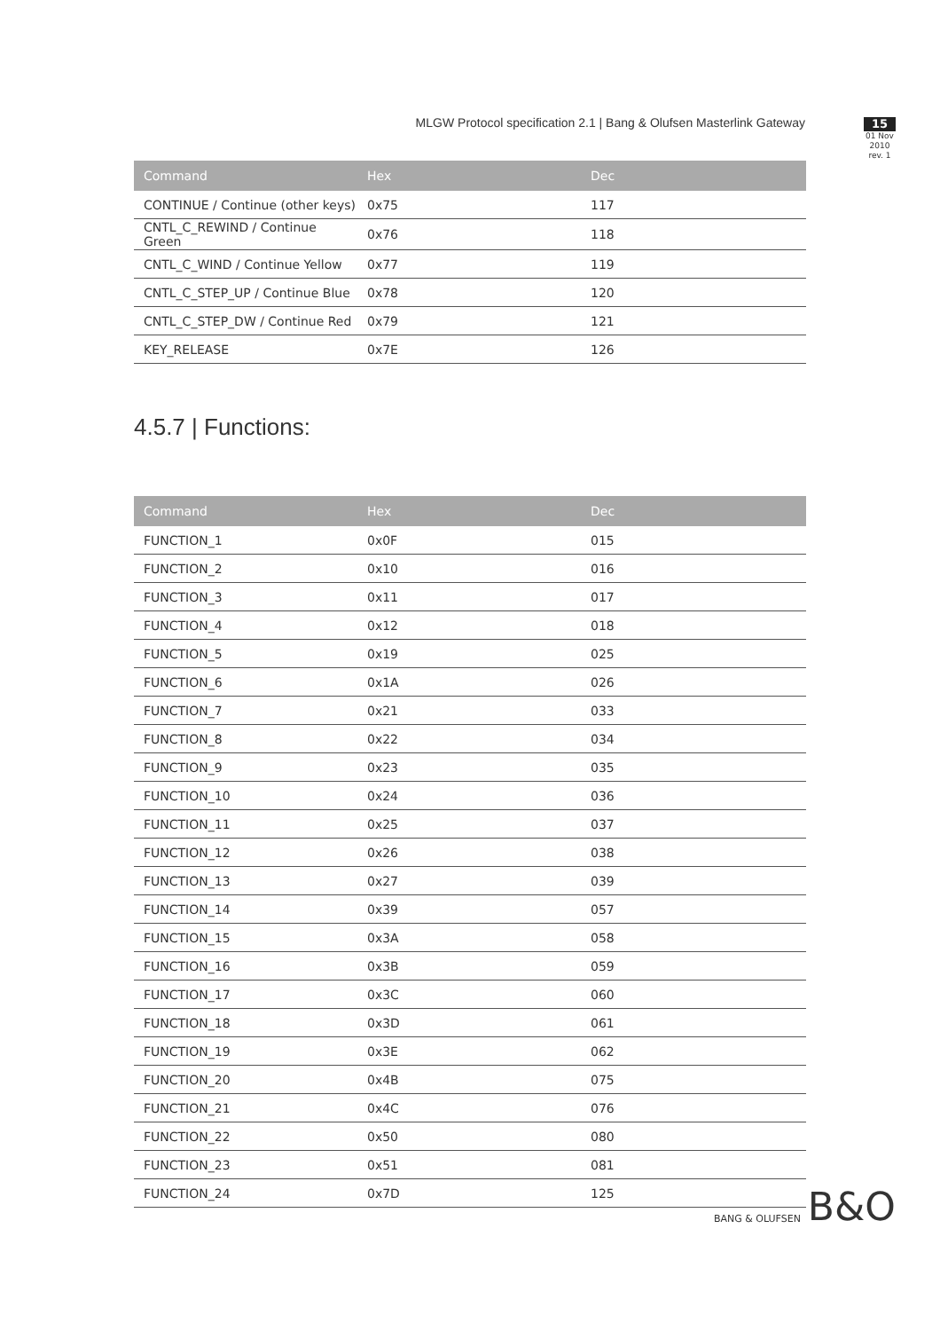MLGW Protocol specification 2.1 | Bang & Olufsen Masterlink Gateway
15
01 Nov 2010
rev. 1
| Command | Hex | Dec |
| --- | --- | --- |
| CONTINUE / Continue (other keys) | 0x75 | 117 |
| CNTL_C_REWIND / Continue Green | 0x76 | 118 |
| CNTL_C_WIND / Continue Yellow | 0x77 | 119 |
| CNTL_C_STEP_UP / Continue Blue | 0x78 | 120 |
| CNTL_C_STEP_DW / Continue Red | 0x79 | 121 |
| KEY_RELEASE | 0x7E | 126 |
4.5.7 | Functions:
| Command | Hex | Dec |
| --- | --- | --- |
| FUNCTION_1 | 0x0F | 015 |
| FUNCTION_2 | 0x10 | 016 |
| FUNCTION_3 | 0x11 | 017 |
| FUNCTION_4 | 0x12 | 018 |
| FUNCTION_5 | 0x19 | 025 |
| FUNCTION_6 | 0x1A | 026 |
| FUNCTION_7 | 0x21 | 033 |
| FUNCTION_8 | 0x22 | 034 |
| FUNCTION_9 | 0x23 | 035 |
| FUNCTION_10 | 0x24 | 036 |
| FUNCTION_11 | 0x25 | 037 |
| FUNCTION_12 | 0x26 | 038 |
| FUNCTION_13 | 0x27 | 039 |
| FUNCTION_14 | 0x39 | 057 |
| FUNCTION_15 | 0x3A | 058 |
| FUNCTION_16 | 0x3B | 059 |
| FUNCTION_17 | 0x3C | 060 |
| FUNCTION_18 | 0x3D | 061 |
| FUNCTION_19 | 0x3E | 062 |
| FUNCTION_20 | 0x4B | 075 |
| FUNCTION_21 | 0x4C | 076 |
| FUNCTION_22 | 0x50 | 080 |
| FUNCTION_23 | 0x51 | 081 |
| FUNCTION_24 | 0x7D | 125 |
BANG & OLUFSEN B&O